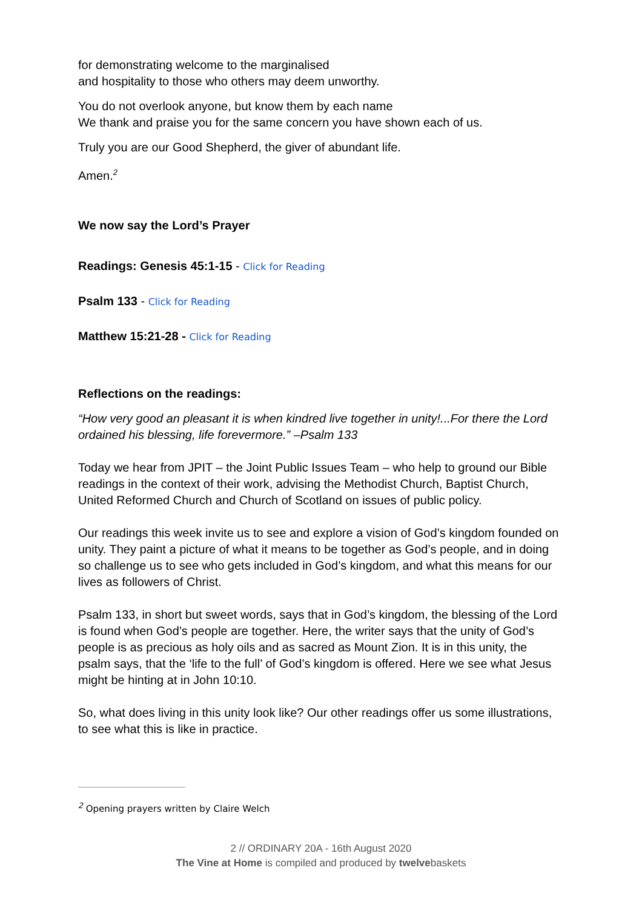for demonstrating welcome to the marginalised
and hospitality to those who others may deem unworthy.
You do not overlook anyone, but know them by each name
We thank and praise you for the same concern you have shown each of us.
Truly you are our Good Shepherd, the giver of abundant life.
Amen.<sup>2</sup>
We now say the Lord’s Prayer
Readings: Genesis 45:1-15 - Click for Reading
Psalm 133 - Click for Reading
Matthew 15:21-28 - Click for Reading
Reflections on the readings:
“How very good an pleasant it is when kindred live together in unity!...For there the Lord ordained his blessing, life forevermore.” –Psalm 133
Today we hear from JPIT – the Joint Public Issues Team – who help to ground our Bible readings in the context of their work, advising the Methodist Church, Baptist Church, United Reformed Church and Church of Scotland on issues of public policy.
Our readings this week invite us to see and explore a vision of God’s kingdom founded on unity. They paint a picture of what it means to be together as God’s people, and in doing so challenge us to see who gets included in God’s kingdom, and what this means for our lives as followers of Christ.
Psalm 133, in short but sweet words, says that in God’s kingdom, the blessing of the Lord is found when God’s people are together. Here, the writer says that the unity of God’s people is as precious as holy oils and as sacred as Mount Zion. It is in this unity, the psalm says, that the ‘life to the full’ of God’s kingdom is offered. Here we see what Jesus might be hinting at in John 10:10.
So, what does living in this unity look like? Our other readings offer us some illustrations, to see what this is like in practice.
<sup>2</sup> Opening prayers written by Claire Welch
2 // ORDINARY 20A - 16th August 2020
The Vine at Home is compiled and produced by twelvebaskets